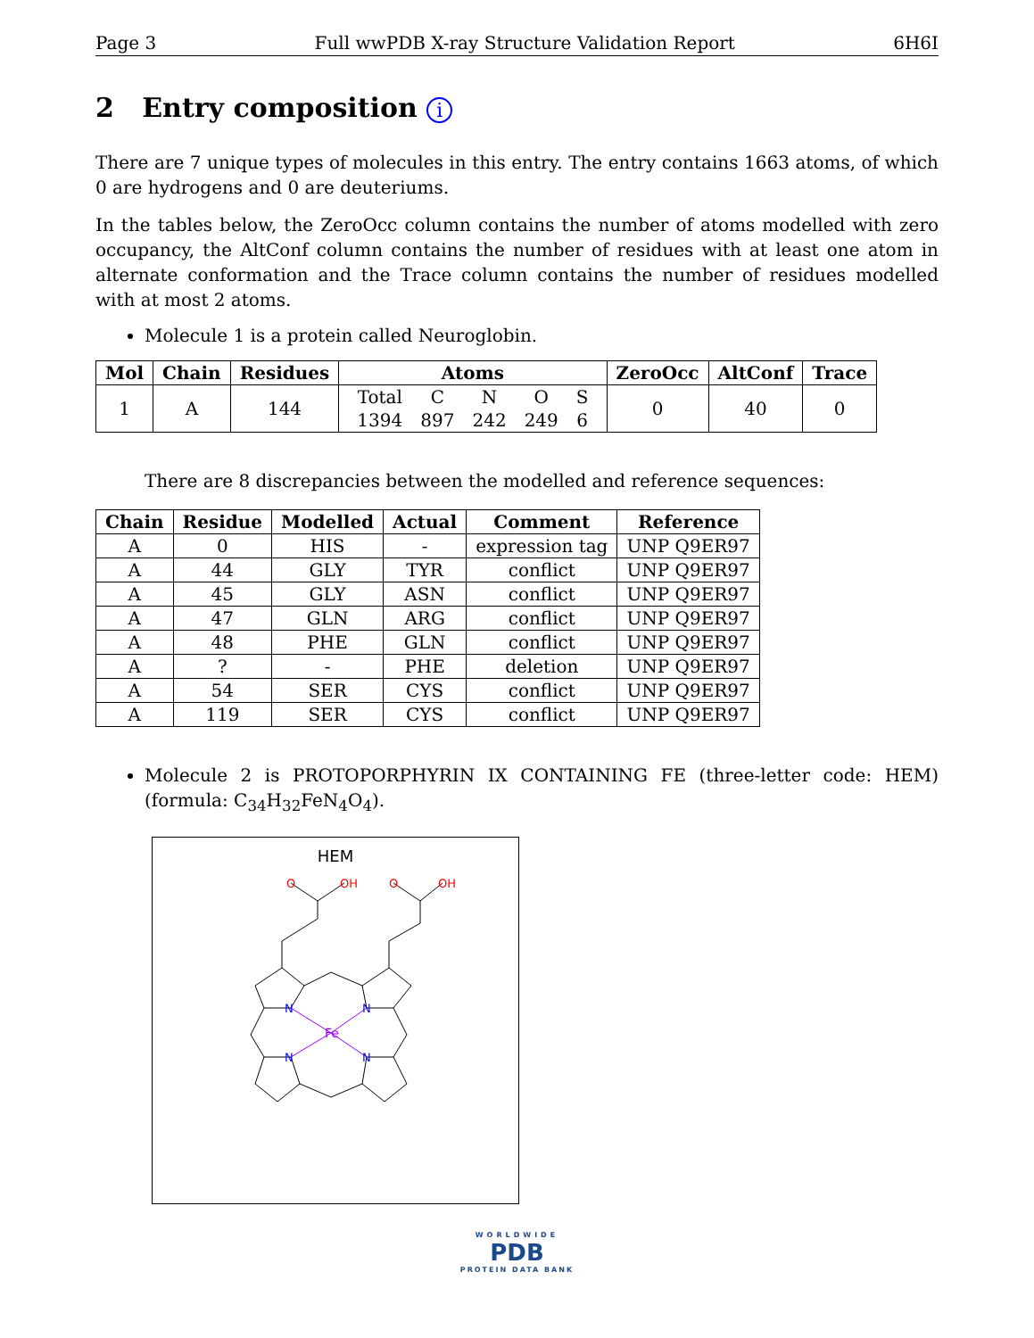Page 3 Full wwPDB X-ray Structure Validation Report 6H6I
2 Entry composition i
There are 7 unique types of molecules in this entry. The entry contains 1663 atoms, of which 0 are hydrogens and 0 are deuteriums.
In the tables below, the ZeroOcc column contains the number of atoms modelled with zero occupancy, the AltConf column contains the number of residues with at least one atom in alternate conformation and the Trace column contains the number of residues modelled with at most 2 atoms.
Molecule 1 is a protein called Neuroglobin.
| Mol | Chain | Residues | Atoms | ZeroOcc | AltConf | Trace |
| --- | --- | --- | --- | --- | --- | --- |
| 1 | A | 144 | / Total / C / N / O / S / / 1394 / 897 / 242 / 249 / 6 / | 0 | 40 | 0 |
There are 8 discrepancies between the modelled and reference sequences:
| Chain | Residue | Modelled | Actual | Comment | Reference |
| --- | --- | --- | --- | --- | --- |
| A | 0 | HIS | - | expression tag | UNP Q9ER97 |
| A | 44 | GLY | TYR | conflict | UNP Q9ER97 |
| A | 45 | GLY | ASN | conflict | UNP Q9ER97 |
| A | 47 | GLN | ARG | conflict | UNP Q9ER97 |
| A | 48 | PHE | GLN | conflict | UNP Q9ER97 |
| A | ? | - | PHE | deletion | UNP Q9ER97 |
| A | 54 | SER | CYS | conflict | UNP Q9ER97 |
| A | 119 | SER | CYS | conflict | UNP Q9ER97 |
Molecule 2 is PROTOPORPHYRIN IX CONTAINING FE (three-letter code: HEM) (formula: C<sub>34</sub>H<sub>32</sub>FeN<sub>4</sub>O<sub>4</sub>).
HEM
Fe
N
N
N
N
O
OH
O
OH
WORLDWIDE
PDB
PROTEIN DATA BANK